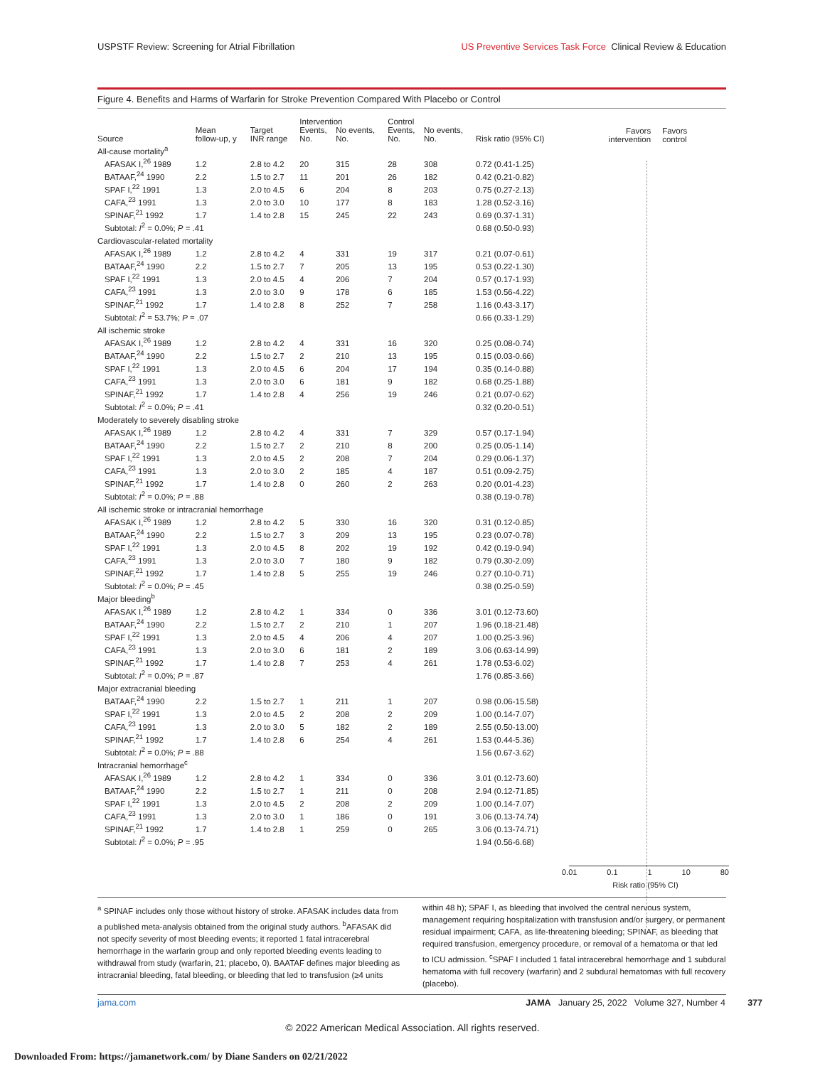USPSTF Review: Screening for Atrial Fibrillation US Preventive Services Task Force Clinical Review & Education
Figure 4. Benefits and Harms of Warfarin for Stroke Prevention Compared With Placebo or Control
Favors
intervention Favors
control
| | | | Intervention | | Control | | |
| --- | --- | --- | --- | --- | --- | --- | --- |
| Source | Mean follow-up, y | Target INR range | Events, No. | No events, No. | Events, No. | No events, No. | Risk ratio (95% CI) |
| All-cause mortality<sup>a</sup> | | | | | | | |
| AFASAK I,<sup>26</sup> 1989 | 1.2 | 2.8 to 4.2 | 20 | 315 | 28 | 308 | 0.72 (0.41-1.25) |
| BATAAF,<sup>24</sup> 1990 | 2.2 | 1.5 to 2.7 | 11 | 201 | 26 | 182 | 0.42 (0.21-0.82) |
| SPAF I,<sup>22</sup> 1991 | 1.3 | 2.0 to 4.5 | 6 | 204 | 8 | 203 | 0.75 (0.27-2.13) |
| CAFA,<sup>23</sup> 1991 | 1.3 | 2.0 to 3.0 | 10 | 177 | 8 | 183 | 1.28 (0.52-3.16) |
| SPINAF,<sup>21</sup> 1992 | 1.7 | 1.4 to 2.8 | 15 | 245 | 22 | 243 | 0.69 (0.37-1.31) |
| Subtotal: I<sup>2</sup> = 0.0%; P = .41 | | | | | | | 0.68 (0.50-0.93) |
| Cardiovascular-related mortality | | | | | | | |
| AFASAK I,<sup>26</sup> 1989 | 1.2 | 2.8 to 4.2 | 4 | 331 | 19 | 317 | 0.21 (0.07-0.61) |
| BATAAF,<sup>24</sup> 1990 | 2.2 | 1.5 to 2.7 | 7 | 205 | 13 | 195 | 0.53 (0.22-1.30) |
| SPAF I,<sup>22</sup> 1991 | 1.3 | 2.0 to 4.5 | 4 | 206 | 7 | 204 | 0.57 (0.17-1.93) |
| CAFA,<sup>23</sup> 1991 | 1.3 | 2.0 to 3.0 | 9 | 178 | 6 | 185 | 1.53 (0.56-4.22) |
| SPINAF,<sup>21</sup> 1992 | 1.7 | 1.4 to 2.8 | 8 | 252 | 7 | 258 | 1.16 (0.43-3.17) |
| Subtotal: I<sup>2</sup> = 53.7%; P = .07 | | | | | | | 0.66 (0.33-1.29) |
| All ischemic stroke | | | | | | | |
| AFASAK I,<sup>26</sup> 1989 | 1.2 | 2.8 to 4.2 | 4 | 331 | 16 | 320 | 0.25 (0.08-0.74) |
| BATAAF,<sup>24</sup> 1990 | 2.2 | 1.5 to 2.7 | 2 | 210 | 13 | 195 | 0.15 (0.03-0.66) |
| SPAF I,<sup>22</sup> 1991 | 1.3 | 2.0 to 4.5 | 6 | 204 | 17 | 194 | 0.35 (0.14-0.88) |
| CAFA,<sup>23</sup> 1991 | 1.3 | 2.0 to 3.0 | 6 | 181 | 9 | 182 | 0.68 (0.25-1.88) |
| SPINAF,<sup>21</sup> 1992 | 1.7 | 1.4 to 2.8 | 4 | 256 | 19 | 246 | 0.21 (0.07-0.62) |
| Subtotal: I<sup>2</sup> = 0.0%; P = .41 | | | | | | | 0.32 (0.20-0.51) |
| Moderately to severely disabling stroke | | | | | | | |
| AFASAK I,<sup>26</sup> 1989 | 1.2 | 2.8 to 4.2 | 4 | 331 | 7 | 329 | 0.57 (0.17-1.94) |
| BATAAF,<sup>24</sup> 1990 | 2.2 | 1.5 to 2.7 | 2 | 210 | 8 | 200 | 0.25 (0.05-1.14) |
| SPAF I,<sup>22</sup> 1991 | 1.3 | 2.0 to 4.5 | 2 | 208 | 7 | 204 | 0.29 (0.06-1.37) |
| CAFA,<sup>23</sup> 1991 | 1.3 | 2.0 to 3.0 | 2 | 185 | 4 | 187 | 0.51 (0.09-2.75) |
| SPINAF,<sup>21</sup> 1992 | 1.7 | 1.4 to 2.8 | 0 | 260 | 2 | 263 | 0.20 (0.01-4.23) |
| Subtotal: I<sup>2</sup> = 0.0%; P = .88 | | | | | | | 0.38 (0.19-0.78) |
| All ischemic stroke or intracranial hemorrhage | | | | | | | |
| AFASAK I,<sup>26</sup> 1989 | 1.2 | 2.8 to 4.2 | 5 | 330 | 16 | 320 | 0.31 (0.12-0.85) |
| BATAAF,<sup>24</sup> 1990 | 2.2 | 1.5 to 2.7 | 3 | 209 | 13 | 195 | 0.23 (0.07-0.78) |
| SPAF I,<sup>22</sup> 1991 | 1.3 | 2.0 to 4.5 | 8 | 202 | 19 | 192 | 0.42 (0.19-0.94) |
| CAFA,<sup>23</sup> 1991 | 1.3 | 2.0 to 3.0 | 7 | 180 | 9 | 182 | 0.79 (0.30-2.09) |
| SPINAF,<sup>21</sup> 1992 | 1.7 | 1.4 to 2.8 | 5 | 255 | 19 | 246 | 0.27 (0.10-0.71) |
| Subtotal: I<sup>2</sup> = 0.0%; P = .45 | | | | | | | 0.38 (0.25-0.59) |
| Major bleeding<sup>b</sup> | | | | | | | |
| AFASAK I,<sup>26</sup> 1989 | 1.2 | 2.8 to 4.2 | 1 | 334 | 0 | 336 | 3.01 (0.12-73.60) |
| BATAAF,<sup>24</sup> 1990 | 2.2 | 1.5 to 2.7 | 2 | 210 | 1 | 207 | 1.96 (0.18-21.48) |
| SPAF I,<sup>22</sup> 1991 | 1.3 | 2.0 to 4.5 | 4 | 206 | 4 | 207 | 1.00 (0.25-3.96) |
| CAFA,<sup>23</sup> 1991 | 1.3 | 2.0 to 3.0 | 6 | 181 | 2 | 189 | 3.06 (0.63-14.99) |
| SPINAF,<sup>21</sup> 1992 | 1.7 | 1.4 to 2.8 | 7 | 253 | 4 | 261 | 1.78 (0.53-6.02) |
| Subtotal: I<sup>2</sup> = 0.0%; P = .87 | | | | | | | 1.76 (0.85-3.66) |
| Major extracranial bleeding | | | | | | | |
| BATAAF,<sup>24</sup> 1990 | 2.2 | 1.5 to 2.7 | 1 | 211 | 1 | 207 | 0.98 (0.06-15.58) |
| SPAF I,<sup>22</sup> 1991 | 1.3 | 2.0 to 4.5 | 2 | 208 | 2 | 209 | 1.00 (0.14-7.07) |
| CAFA,<sup>23</sup> 1991 | 1.3 | 2.0 to 3.0 | 5 | 182 | 2 | 189 | 2.55 (0.50-13.00) |
| SPINAF,<sup>21</sup> 1992 | 1.7 | 1.4 to 2.8 | 6 | 254 | 4 | 261 | 1.53 (0.44-5.36) |
| Subtotal: I<sup>2</sup> = 0.0%; P = .88 | | | | | | | 1.56 (0.67-3.62) |
| Intracranial hemorrhage<sup>c</sup> | | | | | | | |
| AFASAK I,<sup>26</sup> 1989 | 1.2 | 2.8 to 4.2 | 1 | 334 | 0 | 336 | 3.01 (0.12-73.60) |
| BATAAF,<sup>24</sup> 1990 | 2.2 | 1.5 to 2.7 | 1 | 211 | 0 | 208 | 2.94 (0.12-71.85) |
| SPAF I,<sup>22</sup> 1991 | 1.3 | 2.0 to 4.5 | 2 | 208 | 2 | 209 | 1.00 (0.14-7.07) |
| CAFA,<sup>23</sup> 1991 | 1.3 | 2.0 to 3.0 | 1 | 186 | 0 | 191 | 3.06 (0.13-74.74) |
| SPINAF,<sup>21</sup> 1992 | 1.7 | 1.4 to 2.8 | 1 | 259 | 0 | 265 | 3.06 (0.13-74.71) |
| Subtotal: I<sup>2</sup> = 0.0%; P = .95 | | | | | | | 1.94 (0.56-6.68) |
0.01 0.1 1 10 80
Risk ratio (95% CI)
<sup>a</sup> SPINAF includes only those without history of stroke. AFASAK includes data from a published meta-analysis obtained from the original study authors. <sup>b</sup>AFASAK did not specify severity of most bleeding events; it reported 1 fatal intracerebral hemorrhage in the warfarin group and only reported bleeding events leading to withdrawal from study (warfarin, 21; placebo, 0). BAATAF defines major bleeding as intracranial bleeding, fatal bleeding, or bleeding that led to transfusion (≥4 units within 48 h); SPAF I, as bleeding that involved the central nervous system, management requiring hospitalization with transfusion and/or surgery, or permanent residual impairment; CAFA, as life-threatening bleeding; SPINAF, as bleeding that required transfusion, emergency procedure, or removal of a hematoma or that led to ICU admission. <sup>c</sup>SPAF I included 1 fatal intracerebral hemorrhage and 1 subdural hematoma with full recovery (warfarin) and 2 subdural hematomas with full recovery (placebo).
jama.com JAMA January 25, 2022 Volume 327, Number 4 377
© 2022 American Medical Association. All rights reserved.
Downloaded From: https://jamanetwork.com/ by Diane Sanders on 02/21/2022